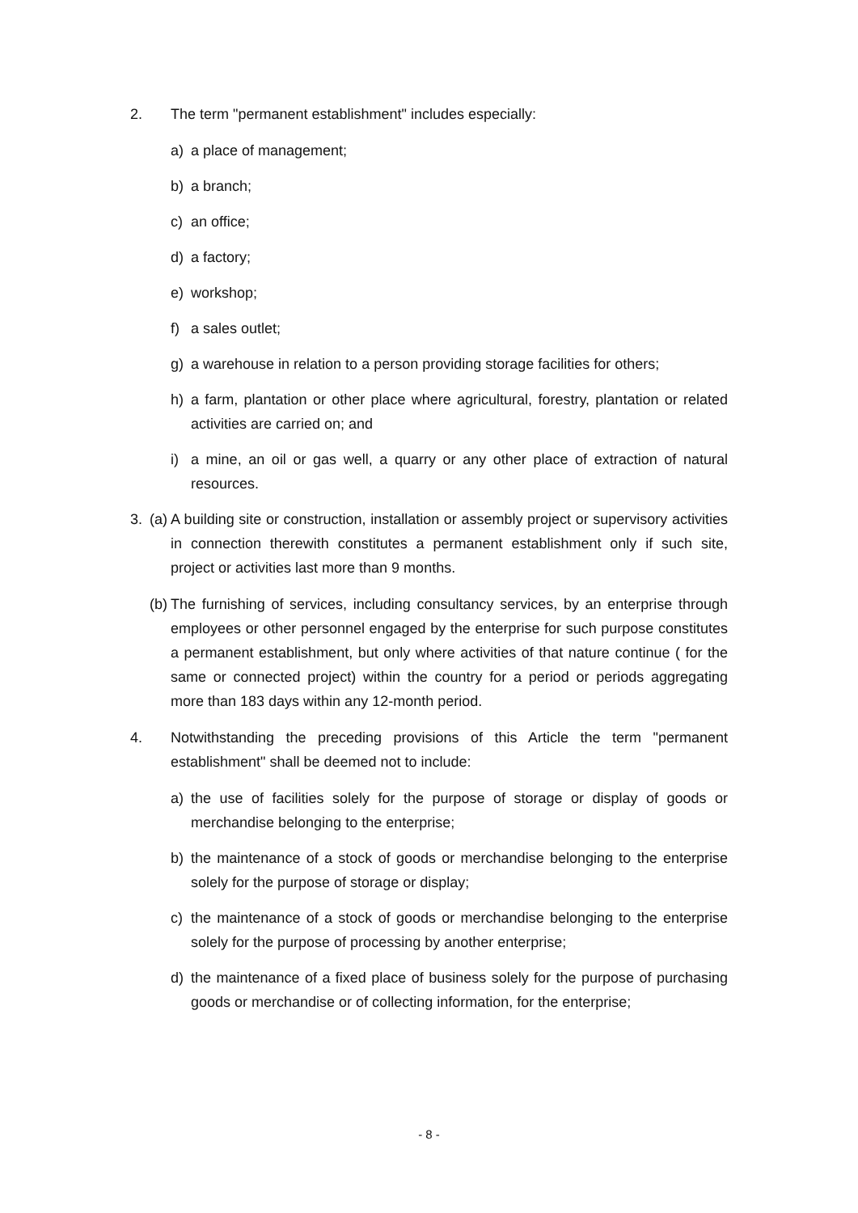2. The term "permanent establishment" includes especially:
a) a place of management;
b) a branch;
c) an office;
d) a factory;
e) workshop;
f) a sales outlet;
g) a warehouse in relation to a person providing storage facilities for others;
h) a farm, plantation or other place where agricultural, forestry, plantation or related activities are carried on; and
i) a mine, an oil or gas well, a quarry or any other place of extraction of natural resources.
3. (a) A building site or construction, installation or assembly project or supervisory activities in connection therewith constitutes a permanent establishment only if such site, project or activities last more than 9 months.
(b) The furnishing of services, including consultancy services, by an enterprise through employees or other personnel engaged by the enterprise for such purpose constitutes a permanent establishment, but only where activities of that nature continue ( for the same or connected project) within the country for a period or periods aggregating more than 183 days within any 12-month period.
4. Notwithstanding the preceding provisions of this Article the term "permanent establishment" shall be deemed not to include:
a) the use of facilities solely for the purpose of storage or display of goods or merchandise belonging to the enterprise;
b) the maintenance of a stock of goods or merchandise belonging to the enterprise solely for the purpose of storage or display;
c) the maintenance of a stock of goods or merchandise belonging to the enterprise solely for the purpose of processing by another enterprise;
d) the maintenance of a fixed place of business solely for the purpose of purchasing goods or merchandise or of collecting information, for the enterprise;
- 8 -